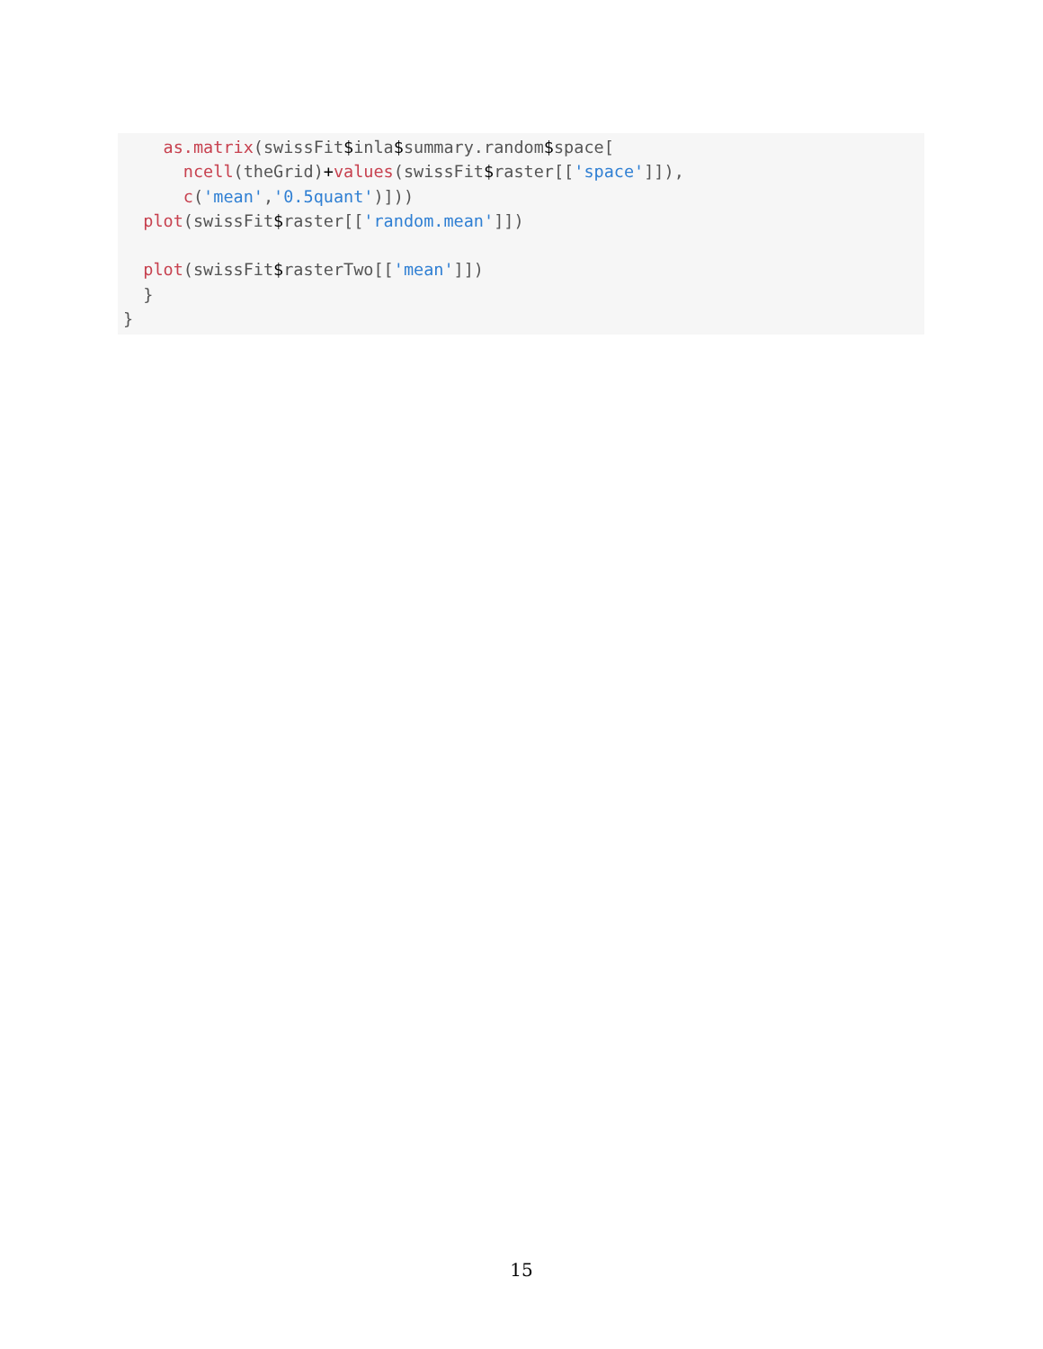as.matrix(swissFit$inla$summary.random$space[
      ncell(theGrid)+values(swissFit$raster[['space']]),
      c('mean','0.5quant')]))
  plot(swissFit$raster[['random.mean']])

  plot(swissFit$rasterTwo[['mean']])
  }
}
15